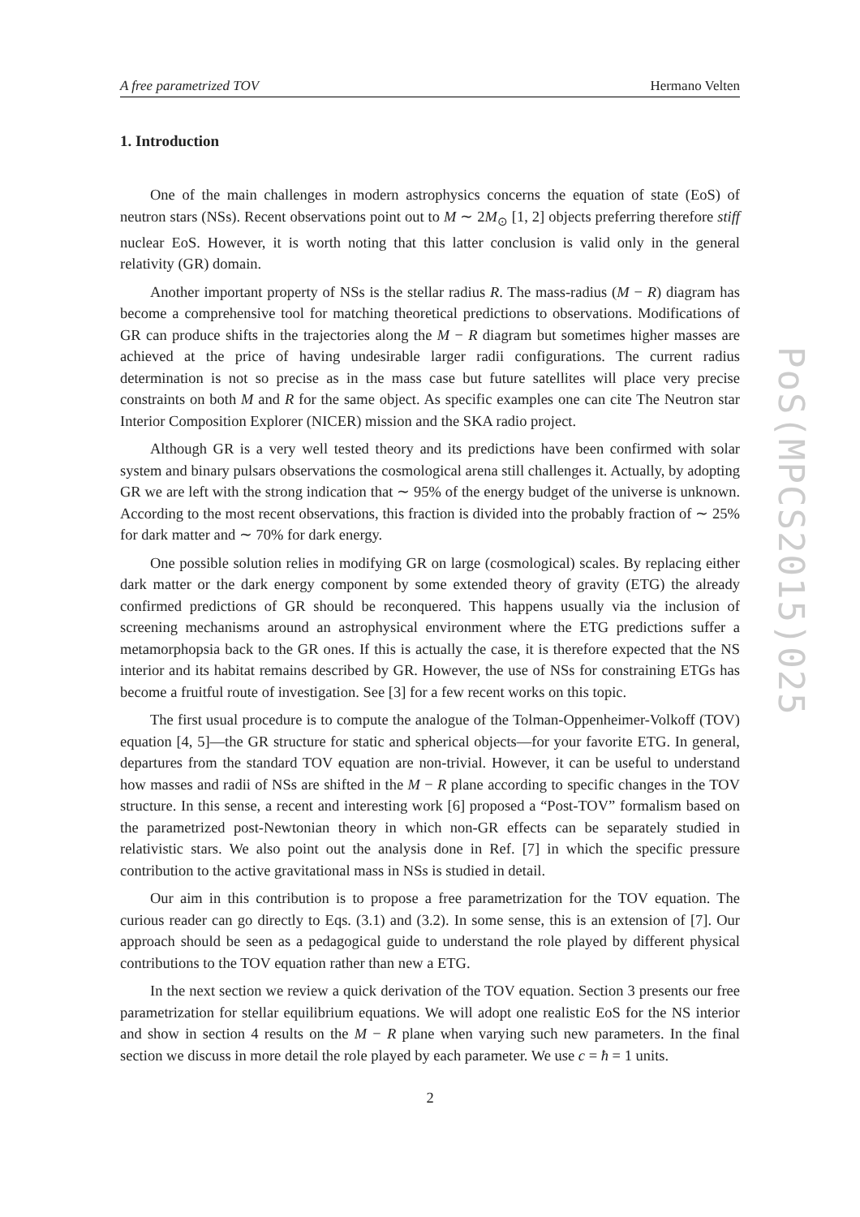A free parametrized TOV Hermano Velten
1. Introduction
One of the main challenges in modern astrophysics concerns the equation of state (EoS) of neutron stars (NSs). Recent observations point out to M ∼ 2M<sub>⊙</sub> [1, 2] objects preferring therefore stiff nuclear EoS. However, it is worth noting that this latter conclusion is valid only in the general relativity (GR) domain.
Another important property of NSs is the stellar radius R. The mass-radius (M − R) diagram has become a comprehensive tool for matching theoretical predictions to observations. Modifications of GR can produce shifts in the trajectories along the M − R diagram but sometimes higher masses are achieved at the price of having undesirable larger radii configurations. The current radius determination is not so precise as in the mass case but future satellites will place very precise constraints on both M and R for the same object. As specific examples one can cite The Neutron star Interior Composition Explorer (NICER) mission and the SKA radio project.
Although GR is a very well tested theory and its predictions have been confirmed with solar system and binary pulsars observations the cosmological arena still challenges it. Actually, by adopting GR we are left with the strong indication that ∼ 95% of the energy budget of the universe is unknown. According to the most recent observations, this fraction is divided into the probably fraction of ∼ 25% for dark matter and ∼ 70% for dark energy.
One possible solution relies in modifying GR on large (cosmological) scales. By replacing either dark matter or the dark energy component by some extended theory of gravity (ETG) the already confirmed predictions of GR should be reconquered. This happens usually via the inclusion of screening mechanisms around an astrophysical environment where the ETG predictions suffer a metamorphopsia back to the GR ones. If this is actually the case, it is therefore expected that the NS interior and its habitat remains described by GR. However, the use of NSs for constraining ETGs has become a fruitful route of investigation. See [3] for a few recent works on this topic.
The first usual procedure is to compute the analogue of the Tolman-Oppenheimer-Volkoff (TOV) equation [4, 5]—the GR structure for static and spherical objects—for your favorite ETG. In general, departures from the standard TOV equation are non-trivial. However, it can be useful to understand how masses and radii of NSs are shifted in the M − R plane according to specific changes in the TOV structure. In this sense, a recent and interesting work [6] proposed a “Post-TOV” formalism based on the parametrized post-Newtonian theory in which non-GR effects can be separately studied in relativistic stars. We also point out the analysis done in Ref. [7] in which the specific pressure contribution to the active gravitational mass in NSs is studied in detail.
Our aim in this contribution is to propose a free parametrization for the TOV equation. The curious reader can go directly to Eqs. (3.1) and (3.2). In some sense, this is an extension of [7]. Our approach should be seen as a pedagogical guide to understand the role played by different physical contributions to the TOV equation rather than new a ETG.
In the next section we review a quick derivation of the TOV equation. Section 3 presents our free parametrization for stellar equilibrium equations. We will adopt one realistic EoS for the NS interior and show in section 4 results on the M − R plane when varying such new parameters. In the final section we discuss in more detail the role played by each parameter. We use c = ħ = 1 units.
PoS(MPCS2015)025
2